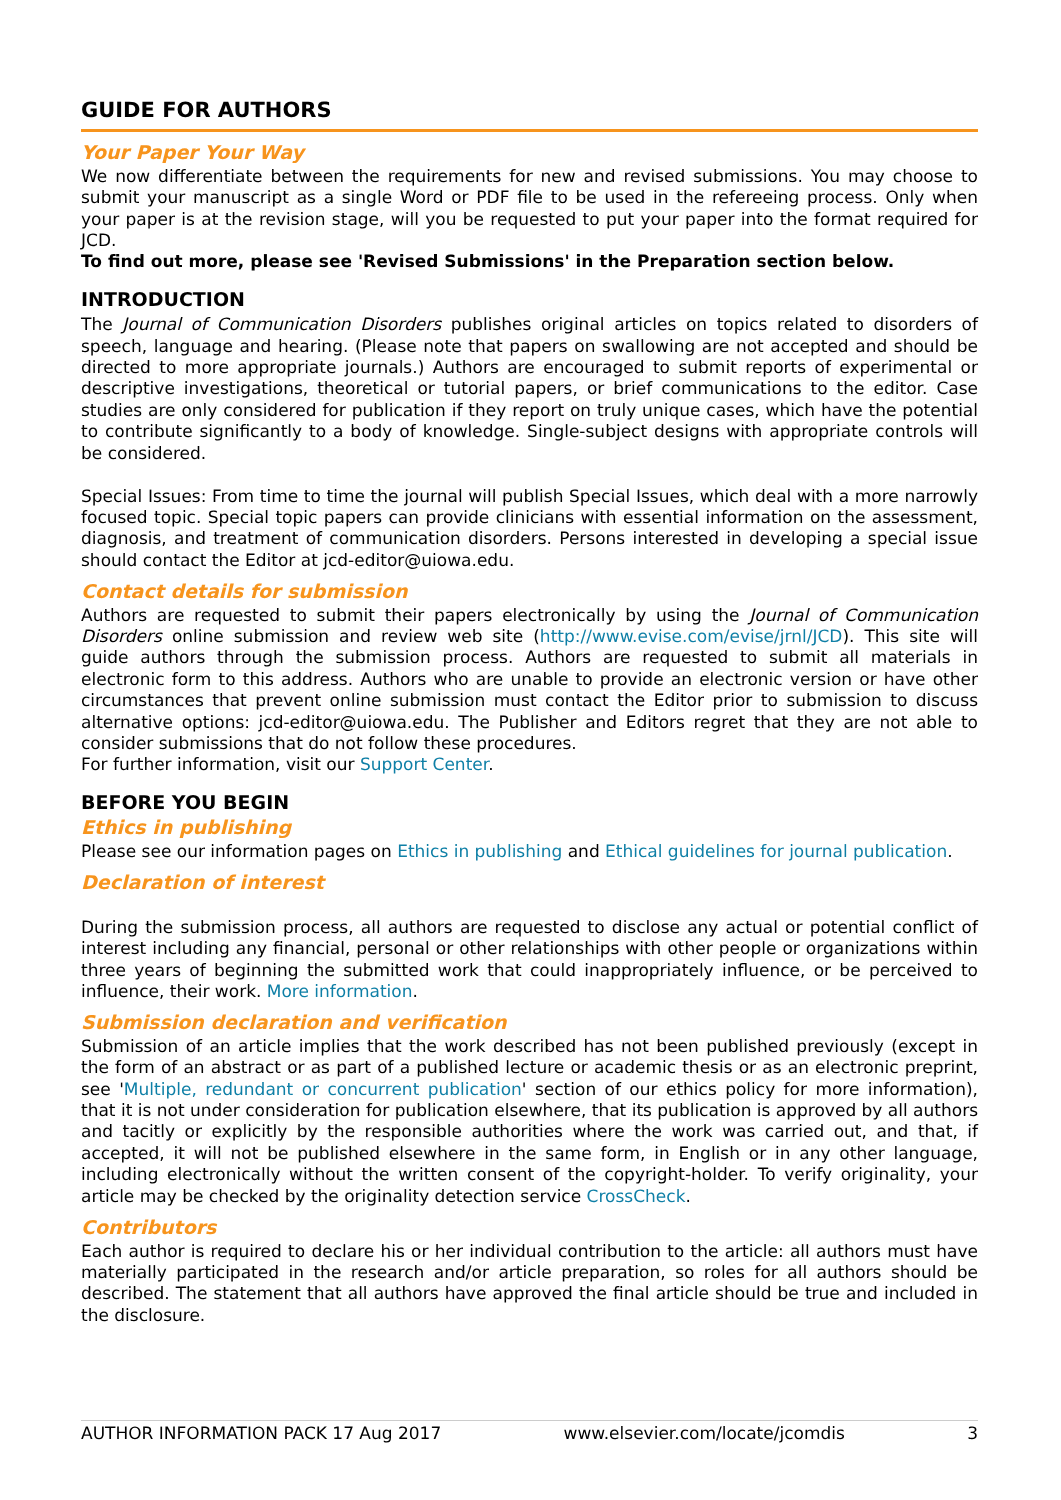GUIDE FOR AUTHORS
Your Paper Your Way
We now differentiate between the requirements for new and revised submissions. You may choose to submit your manuscript as a single Word or PDF file to be used in the refereeing process. Only when your paper is at the revision stage, will you be requested to put your paper into the format required for JCD.
To find out more, please see 'Revised Submissions' in the Preparation section below.
INTRODUCTION
The Journal of Communication Disorders publishes original articles on topics related to disorders of speech, language and hearing. (Please note that papers on swallowing are not accepted and should be directed to more appropriate journals.) Authors are encouraged to submit reports of experimental or descriptive investigations, theoretical or tutorial papers, or brief communications to the editor. Case studies are only considered for publication if they report on truly unique cases, which have the potential to contribute significantly to a body of knowledge. Single-subject designs with appropriate controls will be considered.
Special Issues: From time to time the journal will publish Special Issues, which deal with a more narrowly focused topic. Special topic papers can provide clinicians with essential information on the assessment, diagnosis, and treatment of communication disorders. Persons interested in developing a special issue should contact the Editor at jcd-editor@uiowa.edu.
Contact details for submission
Authors are requested to submit their papers electronically by using the Journal of Communication Disorders online submission and review web site (http://www.evise.com/evise/jrnl/JCD). This site will guide authors through the submission process. Authors are requested to submit all materials in electronic form to this address. Authors who are unable to provide an electronic version or have other circumstances that prevent online submission must contact the Editor prior to submission to discuss alternative options: jcd-editor@uiowa.edu. The Publisher and Editors regret that they are not able to consider submissions that do not follow these procedures.
For further information, visit our Support Center.
BEFORE YOU BEGIN
Ethics in publishing
Please see our information pages on Ethics in publishing and Ethical guidelines for journal publication.
Declaration of interest
During the submission process, all authors are requested to disclose any actual or potential conflict of interest including any financial, personal or other relationships with other people or organizations within three years of beginning the submitted work that could inappropriately influence, or be perceived to influence, their work. More information.
Submission declaration and verification
Submission of an article implies that the work described has not been published previously (except in the form of an abstract or as part of a published lecture or academic thesis or as an electronic preprint, see 'Multiple, redundant or concurrent publication' section of our ethics policy for more information), that it is not under consideration for publication elsewhere, that its publication is approved by all authors and tacitly or explicitly by the responsible authorities where the work was carried out, and that, if accepted, it will not be published elsewhere in the same form, in English or in any other language, including electronically without the written consent of the copyright-holder. To verify originality, your article may be checked by the originality detection service CrossCheck.
Contributors
Each author is required to declare his or her individual contribution to the article: all authors must have materially participated in the research and/or article preparation, so roles for all authors should be described. The statement that all authors have approved the final article should be true and included in the disclosure.
AUTHOR INFORMATION PACK 17 Aug 2017 www.elsevier.com/locate/jcomdis 3